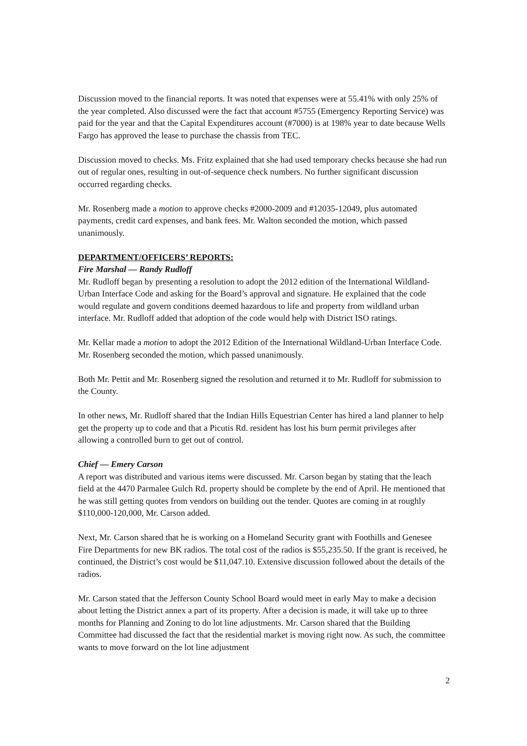Discussion moved to the financial reports. It was noted that expenses were at 55.41% with only 25% of the year completed. Also discussed were the fact that account #5755 (Emergency Reporting Service) was paid for the year and that the Capital Expenditures account (#7000) is at 198% year to date because Wells Fargo has approved the lease to purchase the chassis from TEC.
Discussion moved to checks. Ms. Fritz explained that she had used temporary checks because she had run out of regular ones, resulting in out-of-sequence check numbers. No further significant discussion occurred regarding checks.
Mr. Rosenberg made a motion to approve checks #2000-2009 and #12035-12049, plus automated payments, credit card expenses, and bank fees. Mr. Walton seconded the motion, which passed unanimously.
DEPARTMENT/OFFICERS’ REPORTS:
Fire Marshal — Randy Rudloff
Mr. Rudloff began by presenting a resolution to adopt the 2012 edition of the International Wildland-Urban Interface Code and asking for the Board’s approval and signature. He explained that the code would regulate and govern conditions deemed hazardous to life and property from wildland urban interface. Mr. Rudloff added that adoption of the code would help with District ISO ratings.
Mr. Kellar made a motion to adopt the 2012 Edition of the International Wildland-Urban Interface Code. Mr. Rosenberg seconded the motion, which passed unanimously.
Both Mr. Pettit and Mr. Rosenberg signed the resolution and returned it to Mr. Rudloff for submission to the County.
In other news, Mr. Rudloff shared that the Indian Hills Equestrian Center has hired a land planner to help get the property up to code and that a Picutis Rd. resident has lost his burn permit privileges after allowing a controlled burn to get out of control.
Chief — Emery Carson
A report was distributed and various items were discussed. Mr. Carson began by stating that the leach field at the 4470 Parmalee Gulch Rd. property should be complete by the end of April. He mentioned that he was still getting quotes from vendors on building out the tender. Quotes are coming in at roughly $110,000-120,000, Mr. Carson added.
Next, Mr. Carson shared that he is working on a Homeland Security grant with Foothills and Genesee Fire Departments for new BK radios. The total cost of the radios is $55,235.50. If the grant is received, he continued, the District’s cost would be $11,047.10. Extensive discussion followed about the details of the radios.
Mr. Carson stated that the Jefferson County School Board would meet in early May to make a decision about letting the District annex a part of its property. After a decision is made, it will take up to three months for Planning and Zoning to do lot line adjustments. Mr. Carson shared that the Building Committee had discussed the fact that the residential market is moving right now. As such, the committee wants to move forward on the lot line adjustment
2